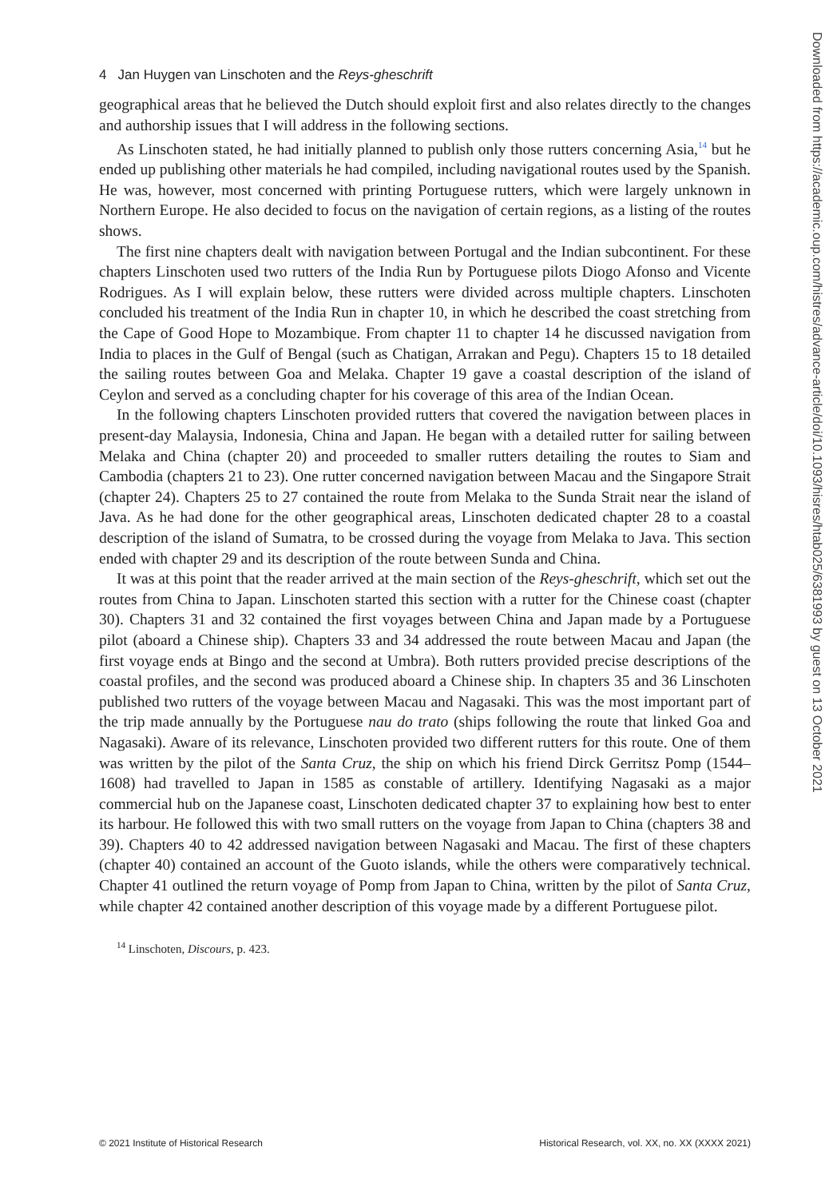4 Jan Huygen van Linschoten and the Reys-gheschrift
geographical areas that he believed the Dutch should exploit first and also relates directly to the changes and authorship issues that I will address in the following sections.
As Linschoten stated, he had initially planned to publish only those rutters concerning Asia,<sup>14</sup> but he ended up publishing other materials he had compiled, including navigational routes used by the Spanish. He was, however, most concerned with printing Portuguese rutters, which were largely unknown in Northern Europe. He also decided to focus on the navigation of certain regions, as a listing of the routes shows.
The first nine chapters dealt with navigation between Portugal and the Indian subcontinent. For these chapters Linschoten used two rutters of the India Run by Portuguese pilots Diogo Afonso and Vicente Rodrigues. As I will explain below, these rutters were divided across multiple chapters. Linschoten concluded his treatment of the India Run in chapter 10, in which he described the coast stretching from the Cape of Good Hope to Mozambique. From chapter 11 to chapter 14 he discussed navigation from India to places in the Gulf of Bengal (such as Chatigan, Arrakan and Pegu). Chapters 15 to 18 detailed the sailing routes between Goa and Melaka. Chapter 19 gave a coastal description of the island of Ceylon and served as a concluding chapter for his coverage of this area of the Indian Ocean.
In the following chapters Linschoten provided rutters that covered the navigation between places in present-day Malaysia, Indonesia, China and Japan. He began with a detailed rutter for sailing between Melaka and China (chapter 20) and proceeded to smaller rutters detailing the routes to Siam and Cambodia (chapters 21 to 23). One rutter concerned navigation between Macau and the Singapore Strait (chapter 24). Chapters 25 to 27 contained the route from Melaka to the Sunda Strait near the island of Java. As he had done for the other geographical areas, Linschoten dedicated chapter 28 to a coastal description of the island of Sumatra, to be crossed during the voyage from Melaka to Java. This section ended with chapter 29 and its description of the route between Sunda and China.
It was at this point that the reader arrived at the main section of the Reys-gheschrift, which set out the routes from China to Japan. Linschoten started this section with a rutter for the Chinese coast (chapter 30). Chapters 31 and 32 contained the first voyages between China and Japan made by a Portuguese pilot (aboard a Chinese ship). Chapters 33 and 34 addressed the route between Macau and Japan (the first voyage ends at Bingo and the second at Umbra). Both rutters provided precise descriptions of the coastal profiles, and the second was produced aboard a Chinese ship. In chapters 35 and 36 Linschoten published two rutters of the voyage between Macau and Nagasaki. This was the most important part of the trip made annually by the Portuguese nau do trato (ships following the route that linked Goa and Nagasaki). Aware of its relevance, Linschoten provided two different rutters for this route. One of them was written by the pilot of the Santa Cruz, the ship on which his friend Dirck Gerritsz Pomp (1544–1608) had travelled to Japan in 1585 as constable of artillery. Identifying Nagasaki as a major commercial hub on the Japanese coast, Linschoten dedicated chapter 37 to explaining how best to enter its harbour. He followed this with two small rutters on the voyage from Japan to China (chapters 38 and 39). Chapters 40 to 42 addressed navigation between Nagasaki and Macau. The first of these chapters (chapter 40) contained an account of the Guoto islands, while the others were comparatively technical. Chapter 41 outlined the return voyage of Pomp from Japan to China, written by the pilot of Santa Cruz, while chapter 42 contained another description of this voyage made by a different Portuguese pilot.
<sup>14</sup> Linschoten, Discours, p. 423.
© 2021 Institute of Historical Research Historical Research, vol. XX, no. XX (XXXX 2021)
Downloaded from https://academic.oup.com/histres/advance-article/doi/10.1093/hisres/htab025/6381993 by guest on 13 October 2021